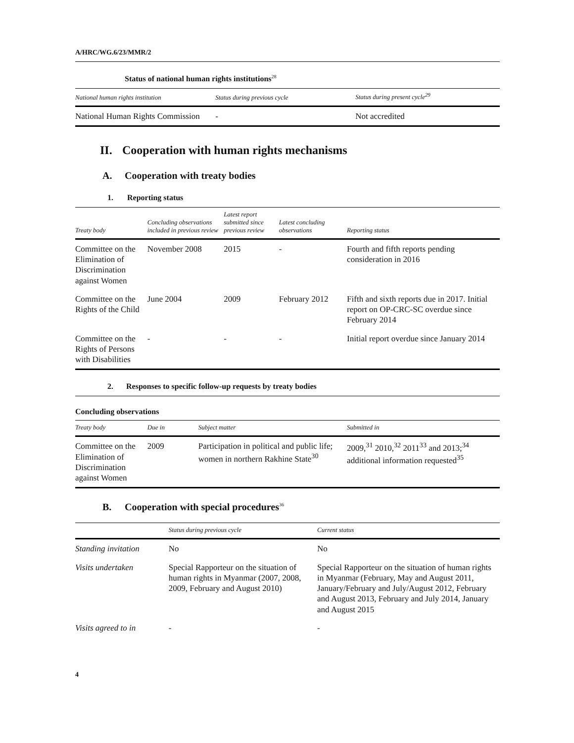A/HRC/WG.6/23/MMR/2
Status of national human rights institutions<sup>28</sup>
| National human rights institution | Status during previous cycle | Status during present cycle<sup>29</sup> |
| --- | --- | --- |
| National Human Rights Commission | - | Not accredited |
II. Cooperation with human rights mechanisms
A. Cooperation with treaty bodies
1. Reporting status
| Treaty body | Concluding observations included in previous review | Latest report submitted since previous review | Latest concluding observations | Reporting status |
| --- | --- | --- | --- | --- |
| Committee on the Elimination of Discrimination against Women | November 2008 | 2015 | - | Fourth and fifth reports pending consideration in 2016 |
| Committee on the Rights of the Child | June 2004 | 2009 | February 2012 | Fifth and sixth reports due in 2017. Initial report on OP-CRC-SC overdue since February 2014 |
| Committee on the Rights of Persons with Disabilities | - | - | - | Initial report overdue since January 2014 |
2. Responses to specific follow-up requests by treaty bodies
Concluding observations
| Treaty body | Due in | Subject matter | Submitted in |
| --- | --- | --- | --- |
| Committee on the Elimination of Discrimination against Women | 2009 | Participation in political and public life; women in northern Rakhine State<sup>30</sup> | 2009,<sup>31</sup> 2010,<sup>32</sup> 2011<sup>33</sup> and 2013;<sup>34</sup> additional information requested<sup>35</sup> |
B. Cooperation with special procedures<sup>36</sup>
| | Status during previous cycle | Current status |
| --- | --- | --- |
| Standing invitation | No | No |
| Visits undertaken | Special Rapporteur on the situation of human rights in Myanmar (2007, 2008, 2009, February and August 2010) | Special Rapporteur on the situation of human rights in Myanmar (February, May and August 2011, January/February and July/August 2012, February and August 2013, February and July 2014, January and August 2015 |
| Visits agreed to in | - | - |
4